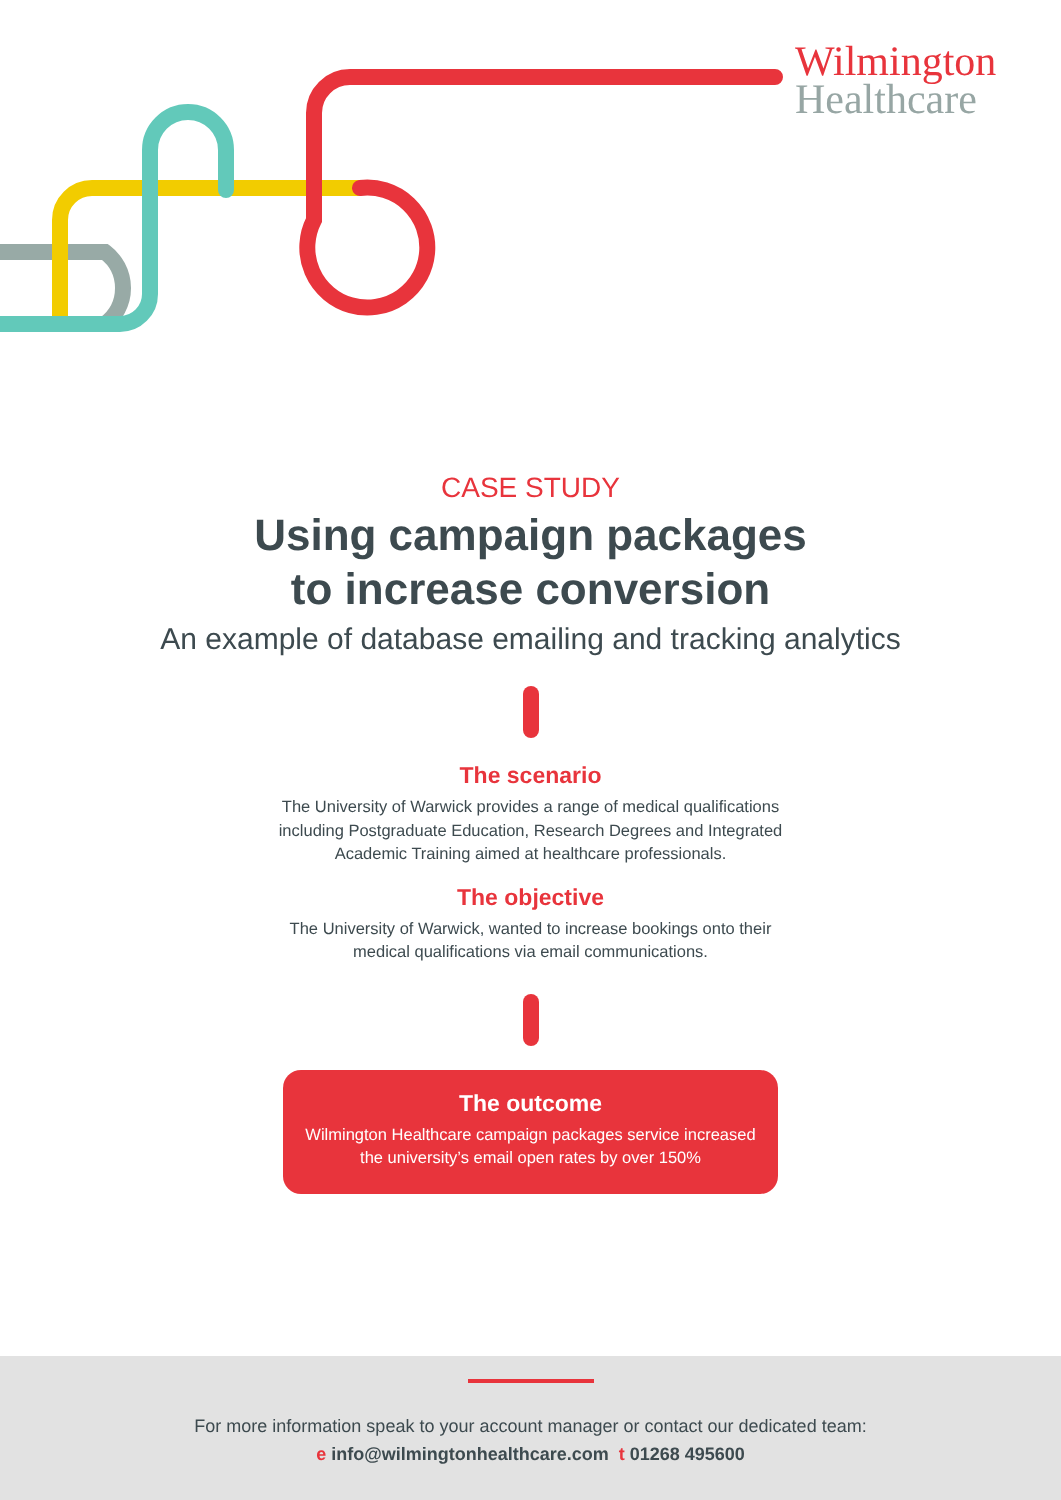Wilmington
Healthcare
CASE STUDY
Using campaign packages
to increase conversion
An example of database emailing and tracking analytics
The scenario
The University of Warwick provides a range of medical qualifications including Postgraduate Education, Research Degrees and Integrated Academic Training aimed at healthcare professionals.
The objective
The University of Warwick, wanted to increase bookings onto their medical qualifications via email communications.
The outcome
Wilmington Healthcare campaign packages service increased the university’s email open rates by over 150%
For more information speak to your account manager or contact our dedicated team:
e info@wilmingtonhealthcare.com t 01268 495600